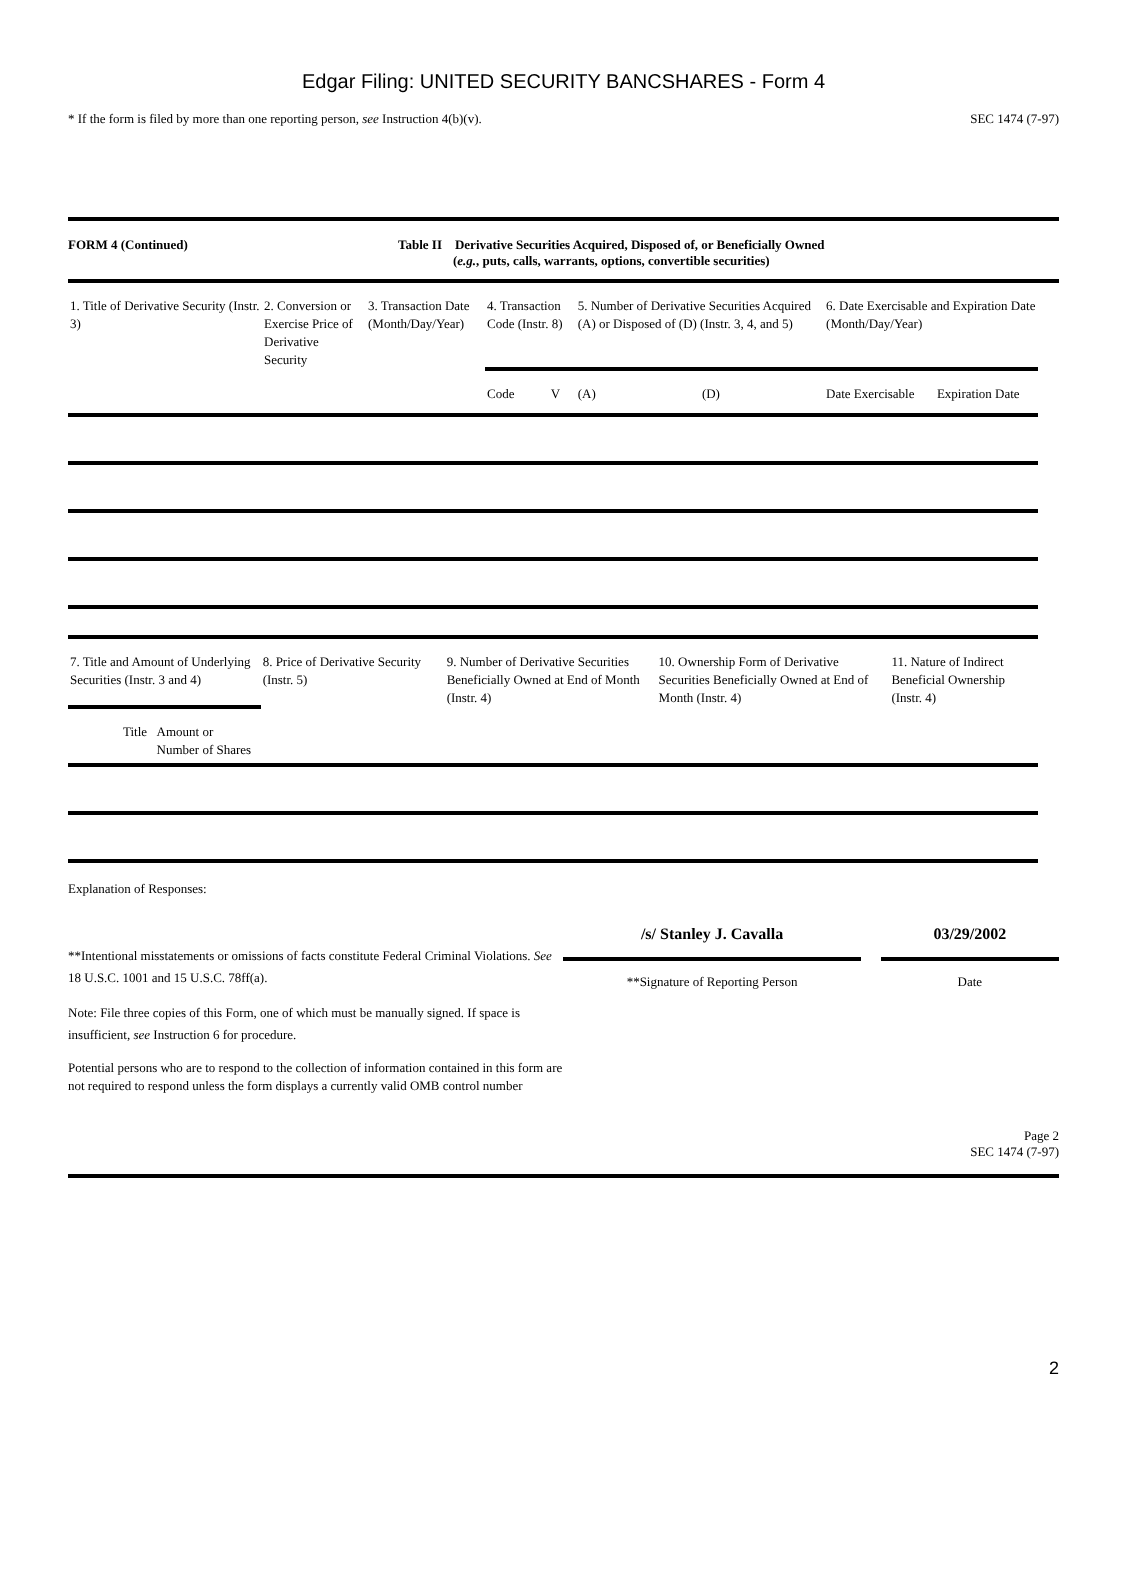Edgar Filing: UNITED SECURITY BANCSHARES - Form 4
* If the form is filed by more than one reporting person, see Instruction 4(b)(v).
SEC 1474 (7-97)
FORM 4 (Continued) Table II Derivative Securities Acquired, Disposed of, or Beneficially Owned
(e.g., puts, calls, warrants, options, convertible securities)
| 1. Title of Derivative Security (Instr. 3) | 2. Conversion or Exercise Price of Derivative Security | 3. Transaction Date (Month/Day/Year) | 4. Transaction Code (Instr. 8) | | 5. Number of Derivative Securities Acquired (A) or Disposed of (D) (Instr. 3, 4, and 5) | | 6. Date Exercisable and Expiration Date (Month/Day/Year) | |
| | | | Code | V | (A) | (D) | Date Exercisable | Expiration Date |
| 7. Title and Amount of Underlying Securities (Instr. 3 and 4) | | 8. Price of Derivative Security (Instr. 5) | 9. Number of Derivative Securities Beneficially Owned at End of Month (Instr. 4) | 10. Ownership Form of Derivative Securities Beneficially Owned at End of Month (Instr. 4) | 11. Nature of Indirect Beneficial Ownership (Instr. 4) |
| Title | Amount or Number of Shares | | | | |
Explanation of Responses:
**Intentional misstatements or omissions of facts constitute Federal Criminal Violations. See 18 U.S.C. 1001 and 15 U.S.C. 78ff(a).
Note: File three copies of this Form, one of which must be manually signed. If space is insufficient, see Instruction 6 for procedure.
Potential persons who are to respond to the collection of information contained in this form are not required to respond unless the form displays a currently valid OMB control number
/s/ Stanley J. Cavalla
**Signature of Reporting Person
03/29/2002
Date
Page 2
SEC 1474 (7-97)
2